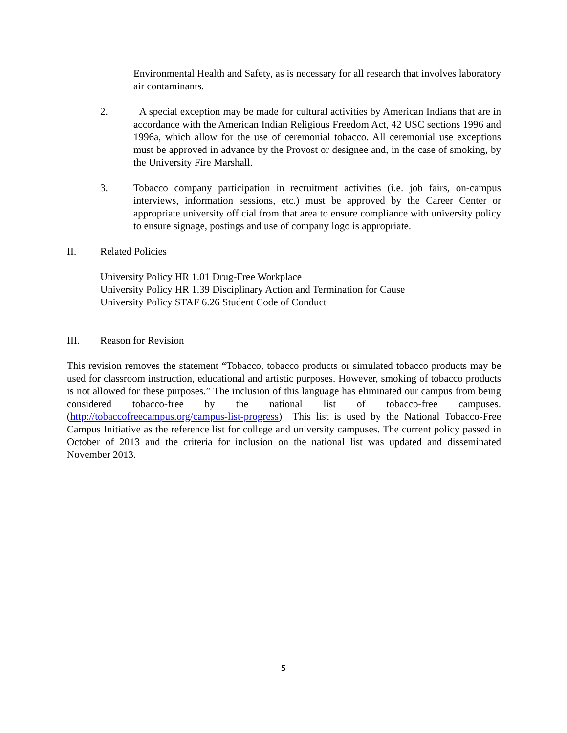Environmental Health and Safety, as is necessary for all research that involves laboratory air contaminants.
2. A special exception may be made for cultural activities by American Indians that are in accordance with the American Indian Religious Freedom Act, 42 USC sections 1996 and 1996a, which allow for the use of ceremonial tobacco. All ceremonial use exceptions must be approved in advance by the Provost or designee and, in the case of smoking, by the University Fire Marshall.
3. Tobacco company participation in recruitment activities (i.e. job fairs, on-campus interviews, information sessions, etc.) must be approved by the Career Center or appropriate university official from that area to ensure compliance with university policy to ensure signage, postings and use of company logo is appropriate.
II. Related Policies
University Policy HR 1.01 Drug-Free Workplace
University Policy HR 1.39 Disciplinary Action and Termination for Cause
University Policy STAF 6.26 Student Code of Conduct
III. Reason for Revision
This revision removes the statement “Tobacco, tobacco products or simulated tobacco products may be used for classroom instruction, educational and artistic purposes. However, smoking of tobacco products is not allowed for these purposes.” The inclusion of this language has eliminated our campus from being considered tobacco-free by the national list of tobacco-free campuses. (http://tobaccofreecampus.org/campus-list-progress) This list is used by the National Tobacco-Free Campus Initiative as the reference list for college and university campuses. The current policy passed in October of 2013 and the criteria for inclusion on the national list was updated and disseminated November 2013.
5